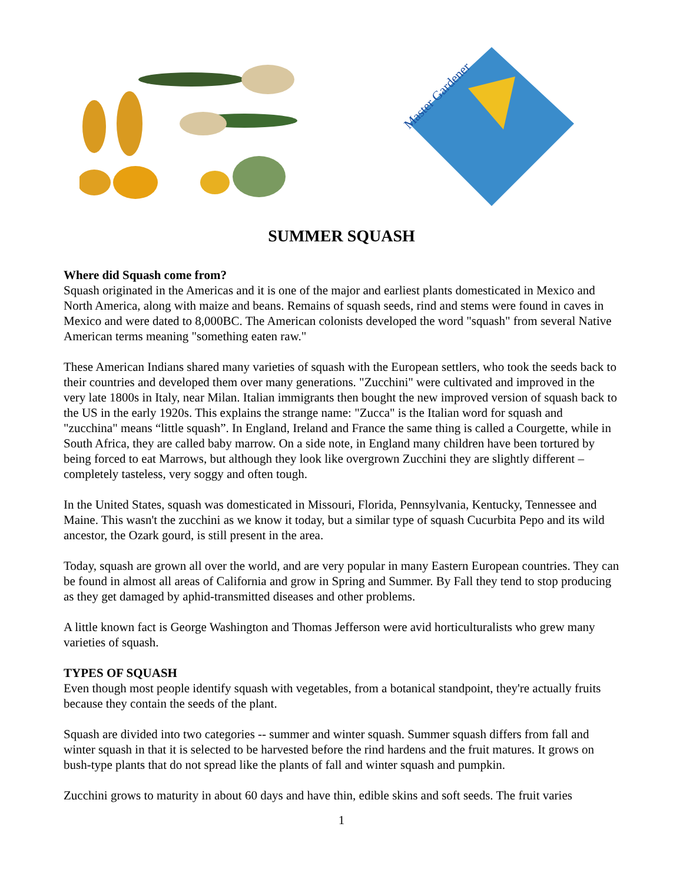Master Gardener
SUMMER SQUASH
Where did Squash come from?
Squash originated in the Americas and it is one of the major and earliest plants domesticated in Mexico and North America, along with maize and beans. Remains of squash seeds, rind and stems were found in caves in Mexico and were dated to 8,000BC. The American colonists developed the word "squash" from several Native American terms meaning "something eaten raw."
These American Indians shared many varieties of squash with the European settlers, who took the seeds back to their countries and developed them over many generations. "Zucchini" were cultivated and improved in the very late 1800s in Italy, near Milan. Italian immigrants then bought the new improved version of squash back to the US in the early 1920s. This explains the strange name: "Zucca" is the Italian word for squash and "zucchina" means “little squash”. In England, Ireland and France the same thing is called a Courgette, while in South Africa, they are called baby marrow. On a side note, in England many children have been tortured by being forced to eat Marrows, but although they look like overgrown Zucchini they are slightly different – completely tasteless, very soggy and often tough.
In the United States, squash was domesticated in Missouri, Florida, Pennsylvania, Kentucky, Tennessee and Maine. This wasn't the zucchini as we know it today, but a similar type of squash Cucurbita Pepo and its wild ancestor, the Ozark gourd, is still present in the area.
Today, squash are grown all over the world, and are very popular in many Eastern European countries. They can be found in almost all areas of California and grow in Spring and Summer. By Fall they tend to stop producing as they get damaged by aphid-transmitted diseases and other problems.
A little known fact is George Washington and Thomas Jefferson were avid horticulturalists who grew many varieties of squash.
TYPES OF SQUASH
Even though most people identify squash with vegetables, from a botanical standpoint, they're actually fruits because they contain the seeds of the plant.
Squash are divided into two categories -- summer and winter squash. Summer squash differs from fall and winter squash in that it is selected to be harvested before the rind hardens and the fruit matures. It grows on bush-type plants that do not spread like the plants of fall and winter squash and pumpkin.
Zucchini grows to maturity in about 60 days and have thin, edible skins and soft seeds. The fruit varies
1